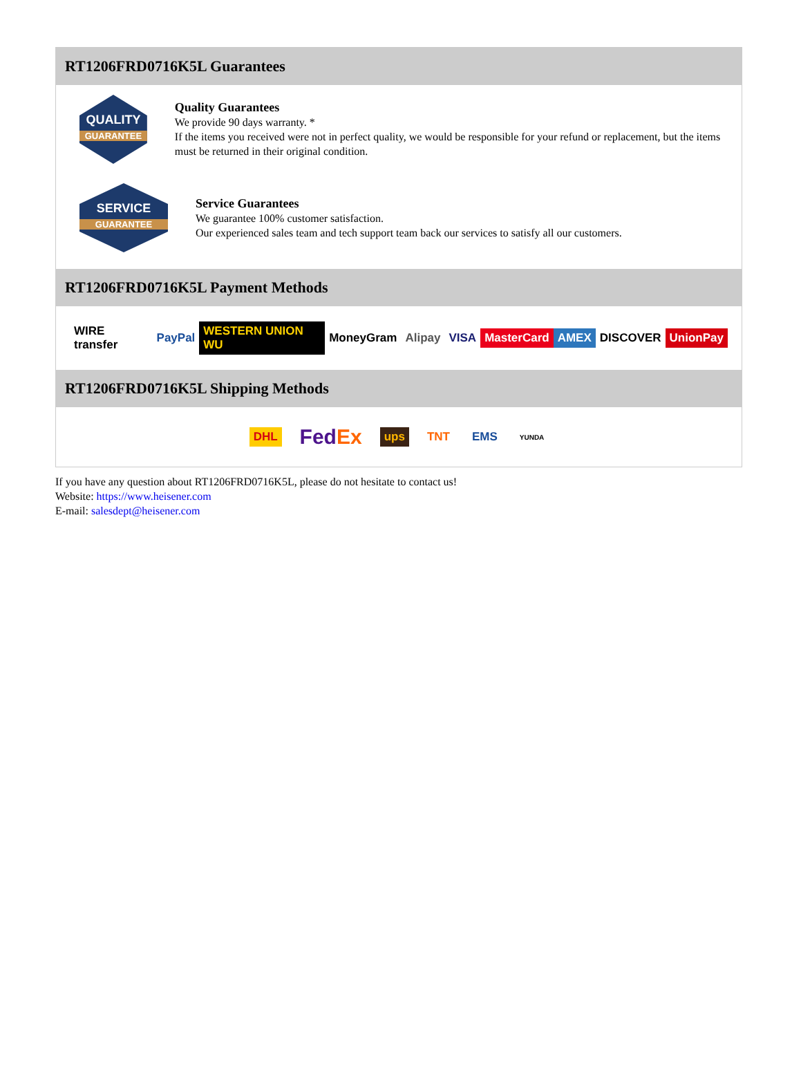RT1206FRD0716K5L Guarantees
QUALITY
GUARANTEE
Quality Guarantees
We provide 90 days warranty. *
If the items you received were not in perfect quality, we would be responsible for your refund or replacement, but the items must be returned in their original condition.
SERVICE
GUARANTEE
Service Guarantees
We guarantee 100% customer satisfaction.
Our experienced sales team and tech support team back our services to satisfy all our customers.
RT1206FRD0716K5L Payment Methods
WIRE transfer PayPal WESTERN UNION WU MoneyGram Alipay VISA MasterCard AMEX DISCOVER UnionPay
RT1206FRD0716K5L Shipping Methods
DHL FedEx ups TNT EMS YUNDA
If you have any question about RT1206FRD0716K5L, please do not hesitate to contact us!
Website: https://www.heisener.com
E-mail: salesdept@heisener.com